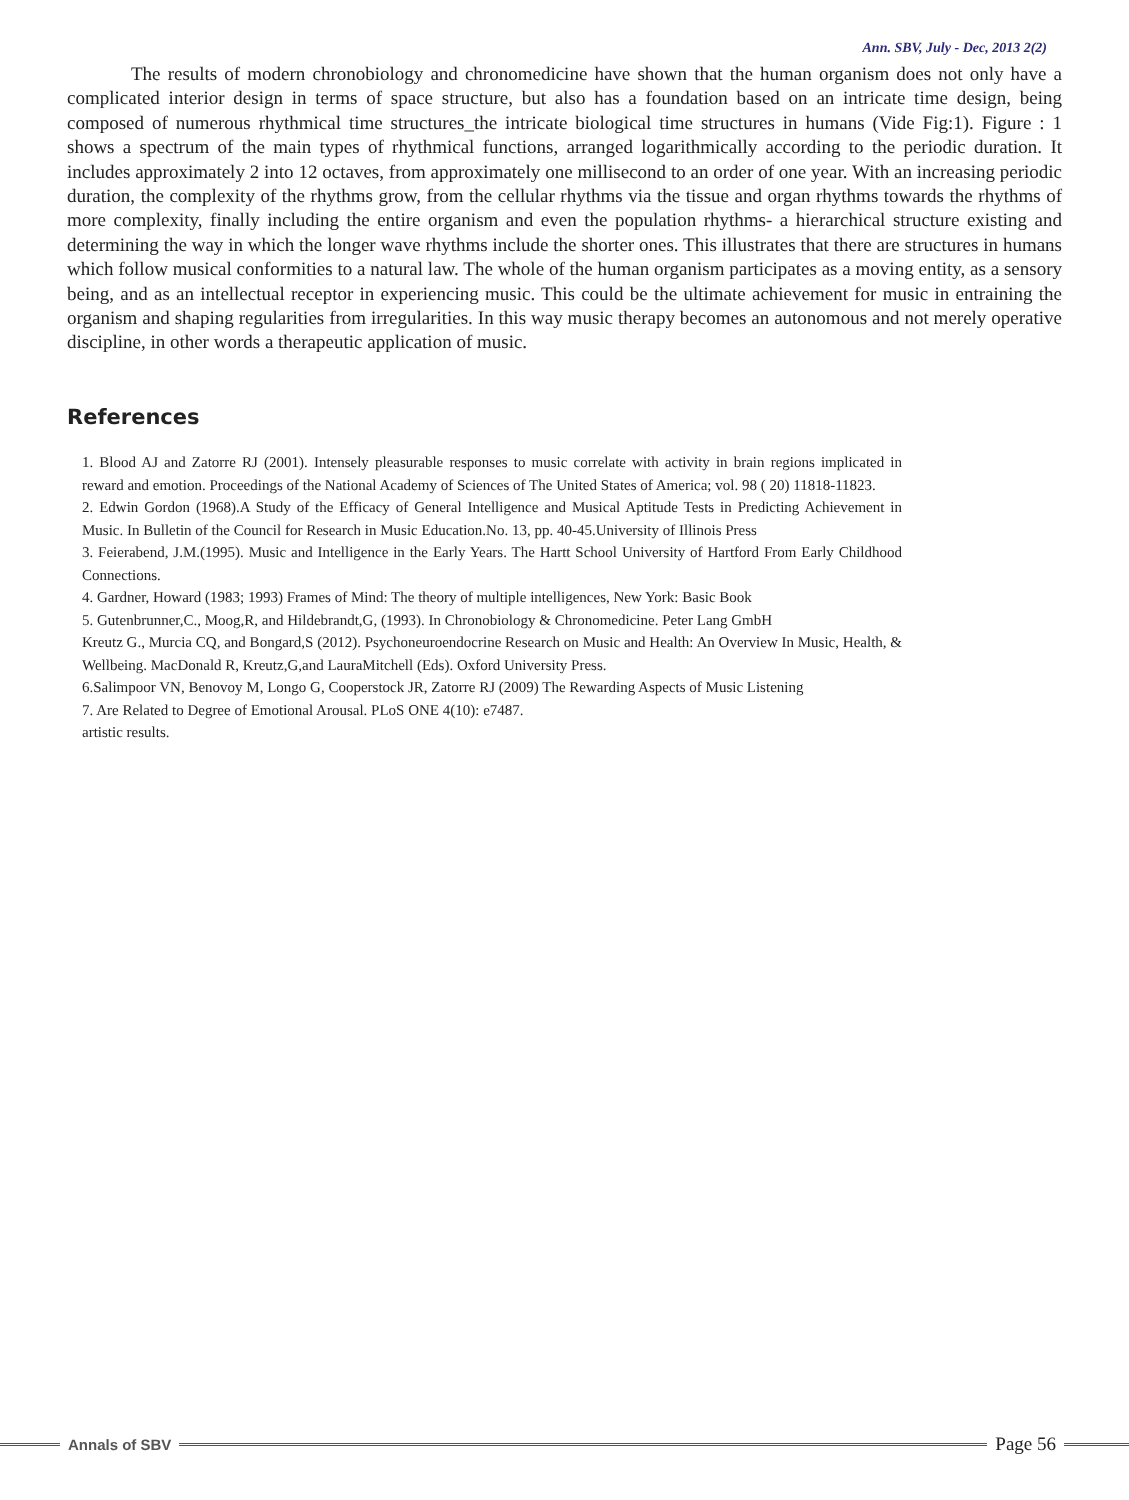Ann. SBV, July - Dec, 2013 2(2)
The results of modern chronobiology and chronomedicine have shown that the human organism does not only have a complicated interior design in terms of space structure, but also has a foundation based on an intricate time design, being composed of numerous rhythmical time structures_the intricate biological time structures in humans (Vide Fig:1). Figure : 1 shows a spectrum of the main types of rhythmical functions, arranged logarithmically according to the periodic duration. It includes approximately 2 into 12 octaves, from approximately one millisecond to an order of one year. With an increasing periodic duration, the complexity of the rhythms grow, from the cellular rhythms via the tissue and organ rhythms towards the rhythms of more complexity, finally including the entire organism and even the population rhythms- a hierarchical structure existing and determining the way in which the longer wave rhythms include the shorter ones. This illustrates that there are structures in humans which follow musical conformities to a natural law. The whole of the human organism participates as a moving entity, as a sensory being, and as an intellectual receptor in experiencing music. This could be the ultimate achievement for music in entraining the organism and shaping regularities from irregularities. In this way music therapy becomes an autonomous and not merely operative discipline, in other words a therapeutic application of music.
References
1. Blood AJ and Zatorre RJ (2001). Intensely pleasurable responses to music correlate with activity in brain regions implicated in reward and emotion. Proceedings of the National Academy of Sciences of The United States of America; vol. 98 ( 20) 11818-11823.
2. Edwin Gordon (1968).A Study of the Efficacy of General Intelligence and Musical Aptitude Tests in Predicting Achievement in Music. In Bulletin of the Council for Research in Music Education.No. 13, pp. 40-45.University of Illinois Press
3. Feierabend, J.M.(1995). Music and Intelligence in the Early Years. The Hartt School University of Hartford From Early Childhood Connections.
4. Gardner, Howard (1983; 1993) Frames of Mind: The theory of multiple intelligences, New York: Basic Book
5. Gutenbrunner,C., Moog,R, and Hildebrandt,G, (1993). In Chronobiology & Chronomedicine. Peter Lang GmbH
Kreutz G., Murcia CQ, and Bongard,S (2012). Psychoneuroendocrine Research on Music and Health: An Overview In Music, Health, & Wellbeing. MacDonald R, Kreutz,G,and LauraMitchell (Eds). Oxford University Press.
6.Salimpoor VN, Benovoy M, Longo G, Cooperstock JR, Zatorre RJ (2009) The Rewarding Aspects of Music Listening
7. Are Related to Degree of Emotional Arousal. PLoS ONE 4(10): e7487.
artistic results.
Annals of SBV
Page 56